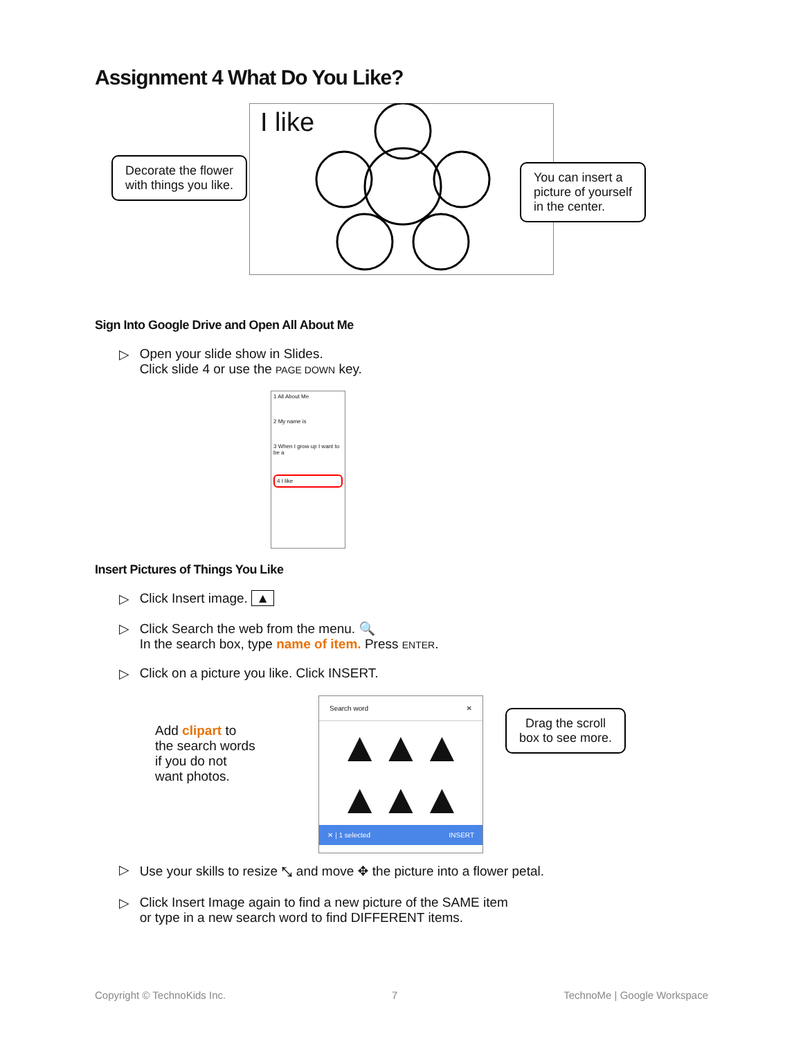Assignment 4 What Do You Like?
I like
Decorate the flower
with things you like.
You can insert a
picture of yourself
in the center.
Sign Into Google Drive and Open All About Me
▷ Open your slide show in Slides.
Click slide 4 or use the PAGE DOWN key.
1 All About Me
2 My name is
3 When I grow up I want to be a
4 I like
Insert Pictures of Things You Like
▷ Click Insert image. ▲
▷ Click Search the web from the menu. 🔍
In the search box, type name of item. Press ENTER.
▷ Click on a picture you like. Click INSERT.
Add clipart to
the search words
if you do not
want photos.
Search word ✕
▲▲▲
▲▲▲
✕ | 1 selected INSERT
Drag the scroll
box to see more.
▷ Use your skills to resize ⤡ and move ✥ the picture into a flower petal.
▷ Click Insert Image again to find a new picture of the SAME item
or type in a new search word to find DIFFERENT items.
Copyright © TechnoKids Inc. 7 TechnoMe | Google Workspace